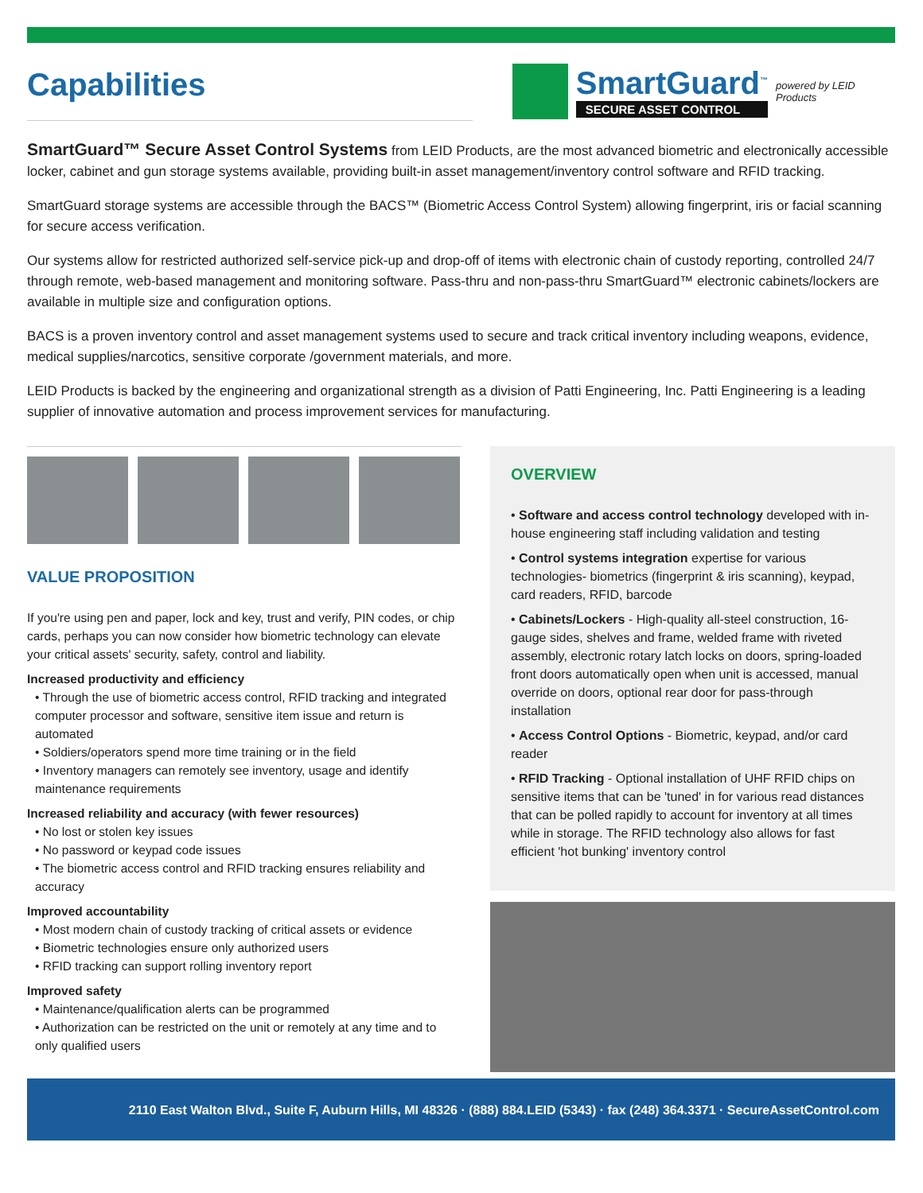Capabilities
SmartGuard<sup>™</sup>
SECURE ASSET CONTROL
powered by LEID Products
SmartGuard™ Secure Asset Control Systems from LEID Products, are the most advanced biometric and electronically accessible locker, cabinet and gun storage systems available, providing built-in asset management/inventory control software and RFID tracking.
SmartGuard storage systems are accessible through the BACS™ (Biometric Access Control System) allowing fingerprint, iris or facial scanning for secure access verification.
Our systems allow for restricted authorized self-service pick-up and drop-off of items with electronic chain of custody reporting, controlled 24/7 through remote, web-based management and monitoring software. Pass-thru and non-pass-thru SmartGuard™ electronic cabinets/lockers are available in multiple size and configuration options.
BACS is a proven inventory control and asset management systems used to secure and track critical inventory including weapons, evidence, medical supplies/narcotics, sensitive corporate /government materials, and more.
LEID Products is backed by the engineering and organizational strength as a division of Patti Engineering, Inc. Patti Engineering is a leading supplier of innovative automation and process improvement services for manufacturing.
VALUE PROPOSITION
If you're using pen and paper, lock and key, trust and verify, PIN codes, or chip cards, perhaps you can now consider how biometric technology can elevate your critical assets' security, safety, control and liability.
Increased productivity and efficiency
• Through the use of biometric access control, RFID tracking and integrated computer processor and software, sensitive item issue and return is automated
• Soldiers/operators spend more time training or in the field
• Inventory managers can remotely see inventory, usage and identify maintenance requirements
Increased reliability and accuracy (with fewer resources)
• No lost or stolen key issues
• No password or keypad code issues
• The biometric access control and RFID tracking ensures reliability and accuracy
Improved accountability
• Most modern chain of custody tracking of critical assets or evidence
• Biometric technologies ensure only authorized users
• RFID tracking can support rolling inventory report
Improved safety
• Maintenance/qualification alerts can be programmed
• Authorization can be restricted on the unit or remotely at any time and to only qualified users
OVERVIEW
• Software and access control technology developed with in-house engineering staff including validation and testing
• Control systems integration expertise for various technologies- biometrics (fingerprint & iris scanning), keypad, card readers, RFID, barcode
• Cabinets/Lockers - High-quality all-steel construction, 16-gauge sides, shelves and frame, welded frame with riveted assembly, electronic rotary latch locks on doors, spring-loaded front doors automatically open when unit is accessed, manual override on doors, optional rear door for pass-through installation
• Access Control Options - Biometric, keypad, and/or card reader
• RFID Tracking - Optional installation of UHF RFID chips on sensitive items that can be 'tuned' in for various read distances that can be polled rapidly to account for inventory at all times while in storage. The RFID technology also allows for fast efficient 'hot bunking' inventory control
2110 East Walton Blvd., Suite F, Auburn Hills, MI 48326 · (888) 884.LEID (5343) · fax (248) 364.3371 · SecureAssetControl.com